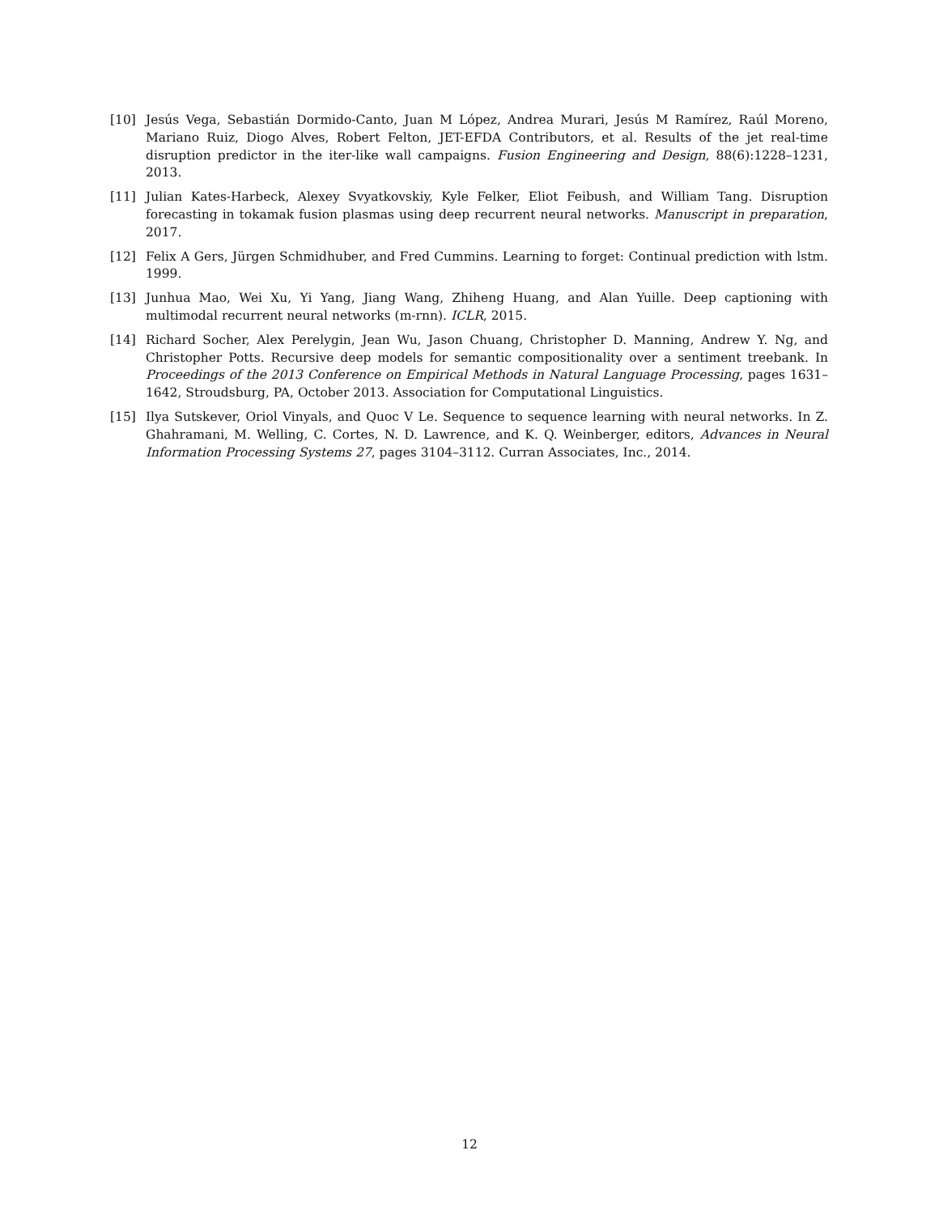[10] Jesús Vega, Sebastián Dormido-Canto, Juan M López, Andrea Murari, Jesús M Ramírez, Raúl Moreno, Mariano Ruiz, Diogo Alves, Robert Felton, JET-EFDA Contributors, et al. Results of the jet real-time disruption predictor in the iter-like wall campaigns. Fusion Engineering and Design, 88(6):1228–1231, 2013.
[11] Julian Kates-Harbeck, Alexey Svyatkovskiy, Kyle Felker, Eliot Feibush, and William Tang. Disruption forecasting in tokamak fusion plasmas using deep recurrent neural networks. Manuscript in preparation, 2017.
[12] Felix A Gers, Jürgen Schmidhuber, and Fred Cummins. Learning to forget: Continual prediction with lstm. 1999.
[13] Junhua Mao, Wei Xu, Yi Yang, Jiang Wang, Zhiheng Huang, and Alan Yuille. Deep captioning with multimodal recurrent neural networks (m-rnn). ICLR, 2015.
[14] Richard Socher, Alex Perelygin, Jean Wu, Jason Chuang, Christopher D. Manning, Andrew Y. Ng, and Christopher Potts. Recursive deep models for semantic compositionality over a sentiment treebank. In Proceedings of the 2013 Conference on Empirical Methods in Natural Language Processing, pages 1631–1642, Stroudsburg, PA, October 2013. Association for Computational Linguistics.
[15] Ilya Sutskever, Oriol Vinyals, and Quoc V Le. Sequence to sequence learning with neural networks. In Z. Ghahramani, M. Welling, C. Cortes, N. D. Lawrence, and K. Q. Weinberger, editors, Advances in Neural Information Processing Systems 27, pages 3104–3112. Curran Associates, Inc., 2014.
12